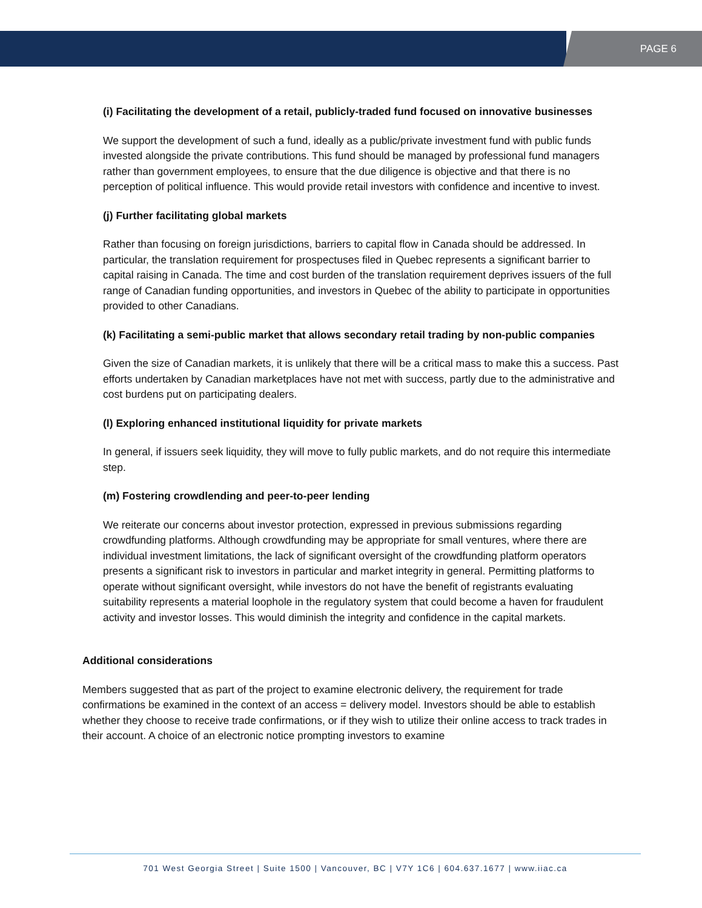PAGE 6
(i) Facilitating the development of a retail, publicly-traded fund focused on innovative businesses
We support the development of such a fund, ideally as a public/private investment fund with public funds invested alongside the private contributions. This fund should be managed by professional fund managers rather than government employees, to ensure that the due diligence is objective and that there is no perception of political influence. This would provide retail investors with confidence and incentive to invest.
(j) Further facilitating global markets
Rather than focusing on foreign jurisdictions, barriers to capital flow in Canada should be addressed. In particular, the translation requirement for prospectuses filed in Quebec represents a significant barrier to capital raising in Canada. The time and cost burden of the translation requirement deprives issuers of the full range of Canadian funding opportunities, and investors in Quebec of the ability to participate in opportunities provided to other Canadians.
(k) Facilitating a semi-public market that allows secondary retail trading by non-public companies
Given the size of Canadian markets, it is unlikely that there will be a critical mass to make this a success. Past efforts undertaken by Canadian marketplaces have not met with success, partly due to the administrative and cost burdens put on participating dealers.
(l) Exploring enhanced institutional liquidity for private markets
In general, if issuers seek liquidity, they will move to fully public markets, and do not require this intermediate step.
(m) Fostering crowdlending and peer-to-peer lending
We reiterate our concerns about investor protection, expressed in previous submissions regarding crowdfunding platforms. Although crowdfunding may be appropriate for small ventures, where there are individual investment limitations, the lack of significant oversight of the crowdfunding platform operators presents a significant risk to investors in particular and market integrity in general. Permitting platforms to operate without significant oversight, while investors do not have the benefit of registrants evaluating suitability represents a material loophole in the regulatory system that could become a haven for fraudulent activity and investor losses. This would diminish the integrity and confidence in the capital markets.
Additional considerations
Members suggested that as part of the project to examine electronic delivery, the requirement for trade confirmations be examined in the context of an access = delivery model. Investors should be able to establish whether they choose to receive trade confirmations, or if they wish to utilize their online access to track trades in their account. A choice of an electronic notice prompting investors to examine
701 West Georgia Street | Suite 1500 | Vancouver, BC | V7Y 1C6 | 604.637.1677 | www.iiac.ca